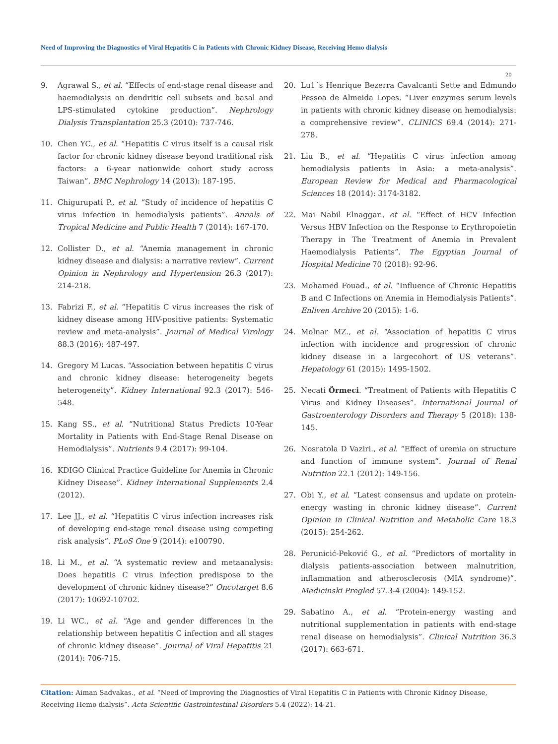Need of Improving the Diagnostics of Viral Hepatitis C in Patients with Chronic Kidney Disease, Receiving Hemo dialysis
20
9. Agrawal S., et al. “Effects of end-stage renal disease and haemodialysis on dendritic cell subsets and basal and LPS-stimulated cytokine production”. Nephrology Dialysis Transplantation 25.3 (2010): 737-746.
10. Chen YC., et al. “Hepatitis C virus itself is a causal risk factor for chronic kidney disease beyond traditional risk factors: a 6-year nationwide cohort study across Taiwan”. BMC Nephrology 14 (2013): 187-195.
11. Chigurupati P., et al. “Study of incidence of hepatitis C virus infection in hemodialysis patients”. Annals of Tropical Medicine and Public Health 7 (2014): 167-170.
12. Collister D., et al. “Anemia management in chronic kidney disease and dialysis: a narrative review”. Current Opinion in Nephrology and Hypertension 26.3 (2017): 214-218.
13. Fabrizi F., et al. “Hepatitis C virus increases the risk of kidney disease among HIV-positive patients: Systematic review and meta-analysis”. Journal of Medical Virology 88.3 (2016): 487-497.
14. Gregory M Lucas. “Association between hepatitis C virus and chronic kidney disease: heterogeneity begets heterogeneity”. Kidney International 92.3 (2017): 546-548.
15. Kang SS., et al. “Nutritional Status Predicts 10-Year Mortality in Patients with End-Stage Renal Disease on Hemodialysis”. Nutrients 9.4 (2017): 99-104.
16. KDIGO Clinical Practice Guideline for Anemia in Chronic Kidney Disease”. Kidney International Supplements 2.4 (2012).
17. Lee JJ., et al. “Hepatitis C virus infection increases risk of developing end-stage renal disease using competing risk analysis”. PLoS One 9 (2014): e100790.
18. Li M., et al. “A systematic review and metaanalysis: Does hepatitis C virus infection predispose to the development of chronic kidney disease?” Oncotarget 8.6 (2017): 10692-10702.
19. Li WC., et al. “Age and gender differences in the relationship between hepatitis C infection and all stages of chronic kidney disease”. Journal of Viral Hepatitis 21 (2014): 706-715.
20. Lu1´s Henrique Bezerra Cavalcanti Sette and Edmundo Pessoa de Almeida Lopes. “Liver enzymes serum levels in patients with chronic kidney disease on hemodialysis: a comprehensive review”. CLINICS 69.4 (2014): 271-278.
21. Liu B., et al. “Hepatitis C virus infection among hemodialysis patients in Asia: a meta-analysis”. European Review for Medical and Pharmacological Sciences 18 (2014): 3174-3182.
22. Mai Nabil Elnaggar., et al. “Effect of HCV Infection Versus HBV Infection on the Response to Erythropoietin Therapy in The Treatment of Anemia in Prevalent Haemodialysis Patients”. The Egyptian Journal of Hospital Medicine 70 (2018): 92-96.
23. Mohamed Fouad., et al. “Influence of Chronic Hepatitis B and C Infections on Anemia in Hemodialysis Patients”. Enliven Archive 20 (2015): 1-6.
24. Molnar MZ., et al. “Association of hepatitis C virus infection with incidence and progression of chronic kidney disease in a largecohort of US veterans”. Hepatology 61 (2015): 1495-1502.
25. Necati Örmeci. “Treatment of Patients with Hepatitis C Virus and Kidney Diseases”. International Journal of Gastroenterology Disorders and Therapy 5 (2018): 138-145.
26. Nosratola D Vaziri., et al. “Effect of uremia on structure and function of immune system”. Journal of Renal Nutrition 22.1 (2012): 149-156.
27. Obi Y., et al. “Latest consensus and update on protein-energy wasting in chronic kidney disease”. Current Opinion in Clinical Nutrition and Metabolic Care 18.3 (2015): 254-262.
28. Perunicić-Peković G., et al. “Predictors of mortality in dialysis patients-association between malnutrition, inflammation and atherosclerosis (MIA syndrome)”. Medicinski Pregled 57.3-4 (2004): 149-152.
29. Sabatino A., et al. “Protein-energy wasting and nutritional supplementation in patients with end-stage renal disease on hemodialysis”. Clinical Nutrition 36.3 (2017): 663-671.
Citation: Aiman Sadvakas., et al. “Need of Improving the Diagnostics of Viral Hepatitis C in Patients with Chronic Kidney Disease, Receiving Hemo dialysis”. Acta Scientific Gastrointestinal Disorders 5.4 (2022): 14-21.